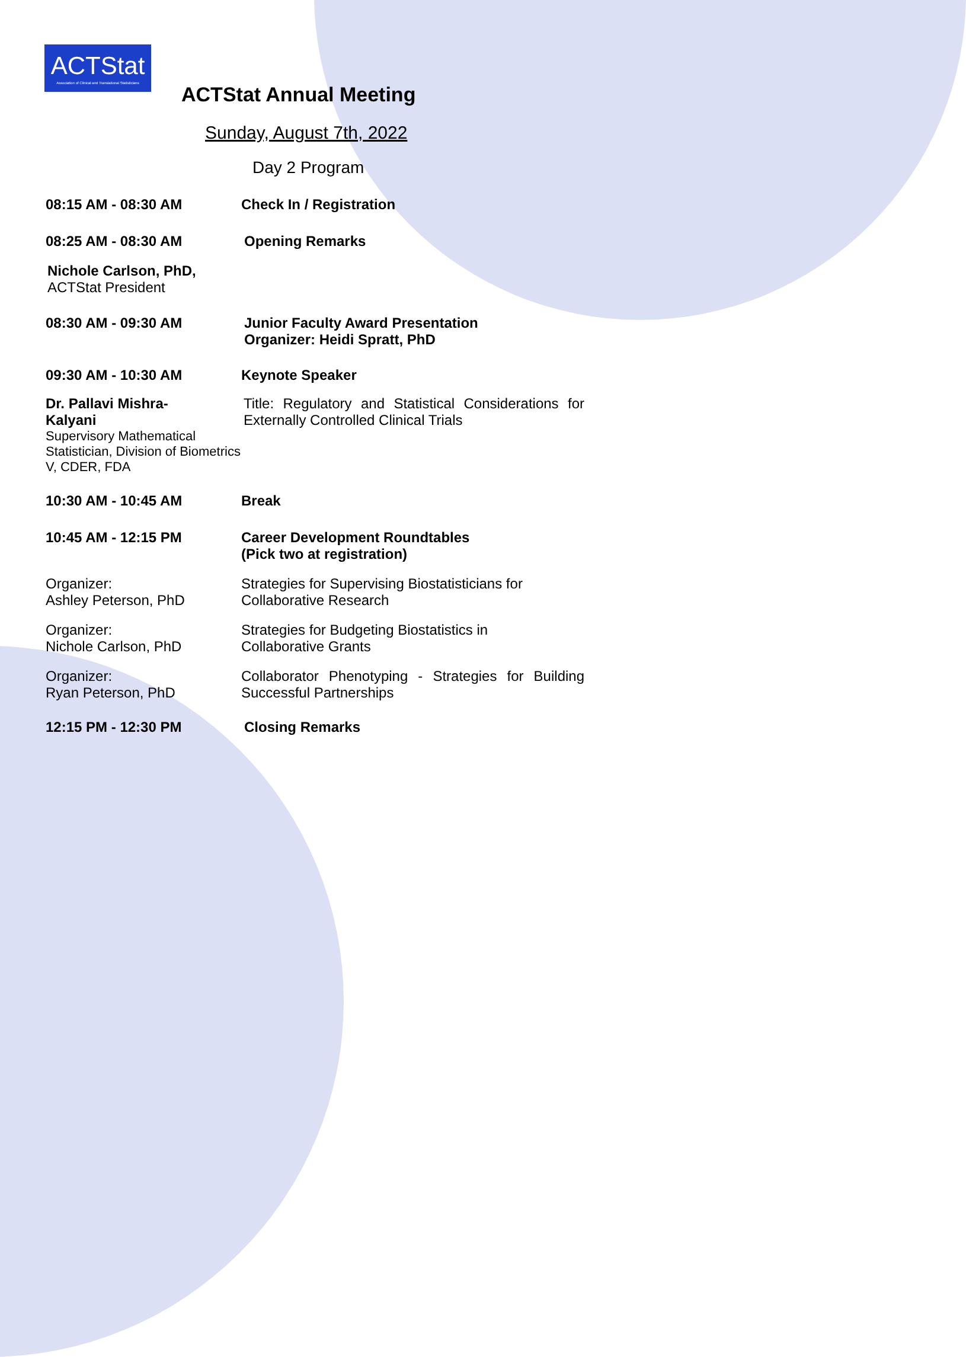ACTStat
Association of Clinical and Translational Statisticians
ACTStat Annual Meeting
Sunday, August 7th, 2022
Day 2 Program
08:15 AM - 08:30 AM Check In / Registration
08:25 AM - 08:30 AM Opening Remarks
Nichole Carlson, PhD,
ACTStat President
08:30 AM - 09:30 AM Junior Faculty Award Presentation
Organizer: Heidi Spratt, PhD
09:30 AM - 10:30 AM Keynote Speaker
Dr. Pallavi Mishra-
Kalyani
Supervisory Mathematical Statistician, Division of Biometrics V, CDER, FDA
Title: Regulatory and Statistical Considerations for Externally Controlled Clinical Trials
10:30 AM - 10:45 AM Break
10:45 AM - 12:15 PM Career Development Roundtables
(Pick two at registration)
Organizer:
Ashley Peterson, PhD
Strategies for Supervising Biostatisticians for Collaborative Research
Organizer:
Nichole Carlson, PhD
Strategies for Budgeting Biostatistics in
Collaborative Grants
Organizer:
Ryan Peterson, PhD
Collaborator Phenotyping - Strategies for Building Successful Partnerships
12:15 PM - 12:30 PM Closing Remarks